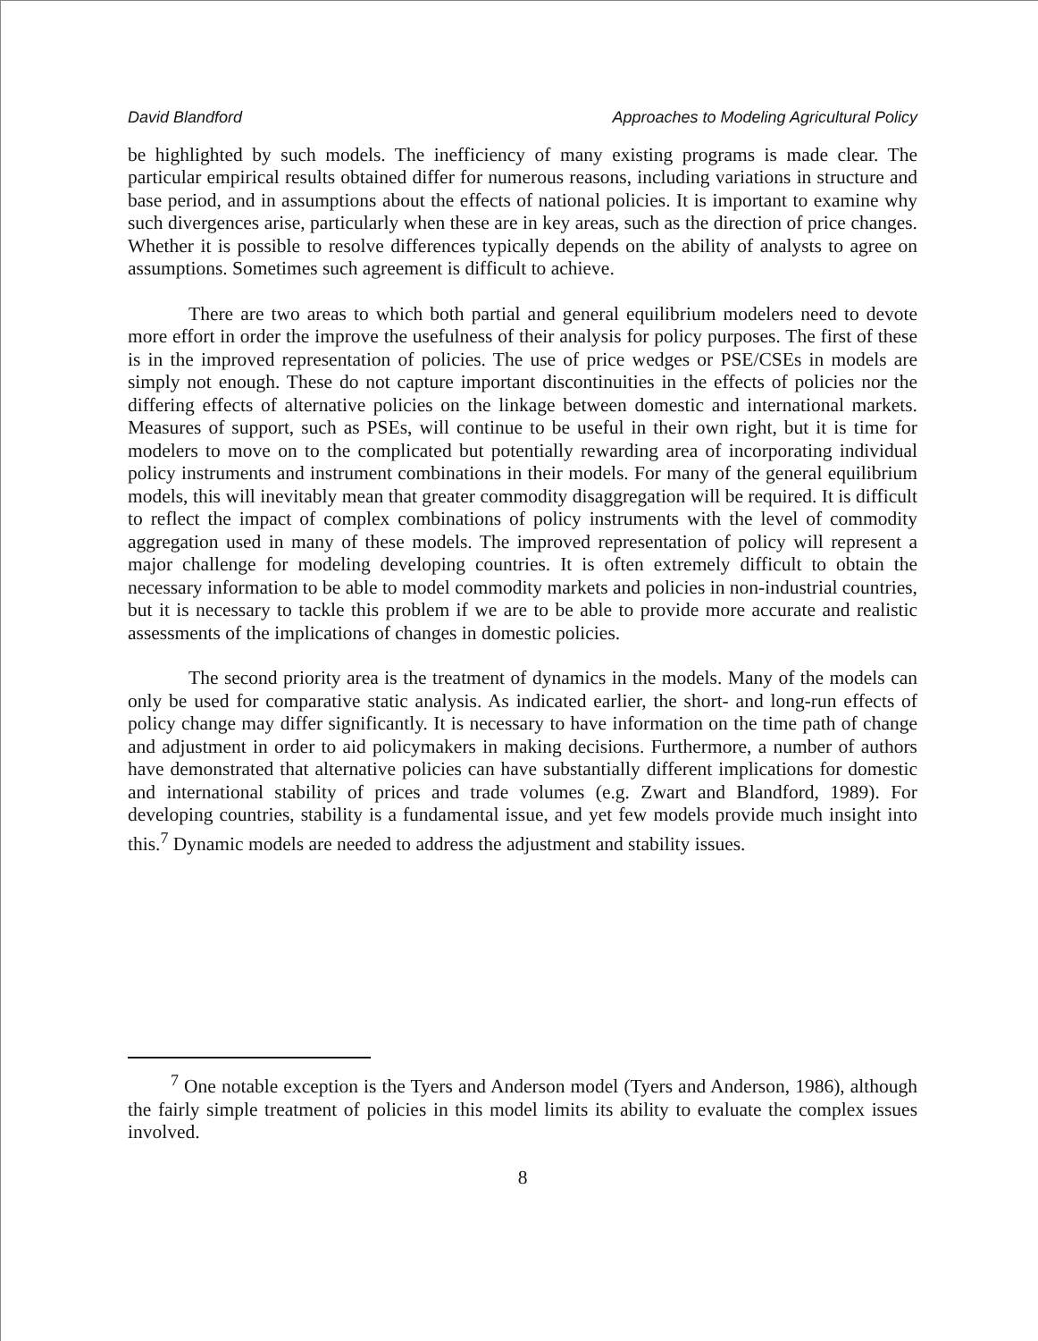David Blandford Approaches to Modeling Agricultural Policy
be highlighted by such models. The inefficiency of many existing programs is made clear. The particular empirical results obtained differ for numerous reasons, including variations in structure and base period, and in assumptions about the effects of national policies. It is important to examine why such divergences arise, particularly when these are in key areas, such as the direction of price changes. Whether it is possible to resolve differences typically depends on the ability of analysts to agree on assumptions. Sometimes such agreement is difficult to achieve.
There are two areas to which both partial and general equilibrium modelers need to devote more effort in order the improve the usefulness of their analysis for policy purposes. The first of these is in the improved representation of policies. The use of price wedges or PSE/CSEs in models are simply not enough. These do not capture important discontinuities in the effects of policies nor the differing effects of alternative policies on the linkage between domestic and international markets. Measures of support, such as PSEs, will continue to be useful in their own right, but it is time for modelers to move on to the complicated but potentially rewarding area of incorporating individual policy instruments and instrument combinations in their models. For many of the general equilibrium models, this will inevitably mean that greater commodity disaggregation will be required. It is difficult to reflect the impact of complex combinations of policy instruments with the level of commodity aggregation used in many of these models. The improved representation of policy will represent a major challenge for modeling developing countries. It is often extremely difficult to obtain the necessary information to be able to model commodity markets and policies in non-industrial countries, but it is necessary to tackle this problem if we are to be able to provide more accurate and realistic assessments of the implications of changes in domestic policies.
The second priority area is the treatment of dynamics in the models. Many of the models can only be used for comparative static analysis. As indicated earlier, the short- and long-run effects of policy change may differ significantly. It is necessary to have information on the time path of change and adjustment in order to aid policymakers in making decisions. Furthermore, a number of authors have demonstrated that alternative policies can have substantially different implications for domestic and international stability of prices and trade volumes (e.g. Zwart and Blandford, 1989). For developing countries, stability is a fundamental issue, and yet few models provide much insight into this.<sup>7</sup> Dynamic models are needed to address the adjustment and stability issues.
<sup>7</sup> One notable exception is the Tyers and Anderson model (Tyers and Anderson, 1986), although the fairly simple treatment of policies in this model limits its ability to evaluate the complex issues involved.
8